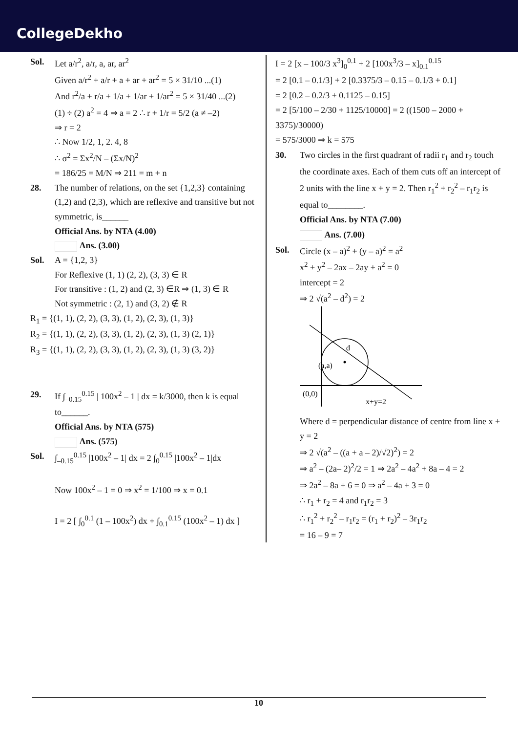CollegeDekho
Sol. Let a/r<sup>2</sup>, a/r, a, ar, ar<sup>2</sup>
Given a/r<sup>2</sup> + a/r + a + ar + ar<sup>2</sup> = 5 × 31/10 ...(1)
And r<sup>2</sup>/a + r/a + 1/a + 1/ar + 1/ar<sup>2</sup> = 5 × 31/40 ...(2)
(1) ÷ (2) a<sup>2</sup> = 4 ⇒ a = 2 ∴ r + 1/r = 5/2 (a ≠ –2)
⇒ r = 2
∴ Now 1/2, 1, 2. 4, 8
∴ σ<sup>2</sup> = Σx<sup>2</sup>/N – (Σx/N)<sup>2</sup>
= 186/25 = M/N ⇒ 211 = m + n
28. The number of relations, on the set {1,2,3} containing (1,2) and (2,3), which are reflexive and transitive but not symmetric, is______
Official Ans. by NTA (4.00)
Ans. (3.00)
Sol. A = {1,2, 3}
For Reflexive (1, 1) (2, 2), (3, 3) ∈ R
For transitive : (1, 2) and (2, 3) ∈R ⇒ (1, 3) ∈ R
Not symmetric : (2, 1) and (3, 2) ∉ R
R<sub>1</sub> = {(1, 1), (2, 2), (3, 3), (1, 2), (2, 3), (1, 3)}
R<sub>2</sub> = {(1, 1), (2, 2), (3, 3), (1, 2), (2, 3), (1, 3) (2, 1)}
R<sub>3</sub> = {(1, 1), (2, 2), (3, 3), (1, 2), (2, 3), (1, 3) (3, 2)}
29. If ∫<sub>–0.15</sub><sup>0.15</sup> | 100x<sup>2</sup> – 1 | dx = k/3000, then k is equal to______.
Official Ans. by NTA (575)
Ans. (575)
Sol. ∫<sub>–0.15</sub><sup>0.15</sup> |100x<sup>2</sup> – 1| dx = 2 ∫<sub>0</sub><sup>0.15</sup> |100x<sup>2</sup> – 1|dx
Now 100x<sup>2</sup> – 1 = 0 ⇒ x<sup>2</sup> = 1/100 ⇒ x = 0.1
I = 2 [ ∫<sub>0</sub><sup>0.1</sup> (1 – 100x<sup>2</sup>) dx + ∫<sub>0.1</sub><sup>0.15</sup> (100x<sup>2</sup> – 1) dx ]
I = 2 [x – 100/3 x<sup>3</sup>]<sub>0</sub><sup>0.1</sup> + 2 [100x<sup>3</sup>/3 – x]<sub>0.1</sub><sup>0.15</sup>
= 2 [0.1 – 0.1/3] + 2 [0.3375/3 – 0.15 – 0.1/3 + 0.1]
= 2 [0.2 – 0.2/3 + 0.1125 – 0.15]
= 2 [5/100 – 2/30 + 1125/10000] = 2 ((1500 – 2000 + 3375)/30000)
= 575/3000 ⇒ k = 575
30. Two circles in the first quadrant of radii r<sub>1</sub> and r<sub>2</sub> touch the coordinate axes. Each of them cuts off an intercept of 2 units with the line x + y = 2. Then r<sub>1</sub><sup>2</sup> + r<sub>2</sub><sup>2</sup> – r<sub>1</sub>r<sub>2</sub> is equal to________.
Official Ans. by NTA (7.00)
Ans. (7.00)
Sol. Circle (x – a)<sup>2</sup> + (y – a)<sup>2</sup> = a<sup>2</sup>
x<sup>2</sup> + y<sup>2</sup> – 2ax – 2ay + a<sup>2</sup> = 0
intercept = 2
⇒ 2 √(a<sup>2</sup> – d<sup>2</sup>) = 2
d
(a,a)
(0,0)
x+y=2
Where d = perpendicular distance of centre from line x + y = 2
⇒ 2 √(a<sup>2</sup> – ((a + a – 2)/√2)<sup>2</sup>) = 2
⇒ a<sup>2</sup> – (2a– 2)<sup>2</sup>/2 = 1 ⇒ 2a<sup>2</sup> – 4a<sup>2</sup> + 8a – 4 = 2
⇒ 2a<sup>2</sup> – 8a + 6 = 0 ⇒ a<sup>2</sup> – 4a + 3 = 0
∴ r<sub>1</sub> + r<sub>2</sub> = 4 and r<sub>1</sub>r<sub>2</sub> = 3
∴ r<sub>1</sub><sup>2</sup> + r<sub>2</sub><sup>2</sup> – r<sub>1</sub>r<sub>2</sub> = (r<sub>1</sub> + r<sub>2</sub>)<sup>2</sup> – 3r<sub>1</sub>r<sub>2</sub>
= 16 – 9 = 7
10